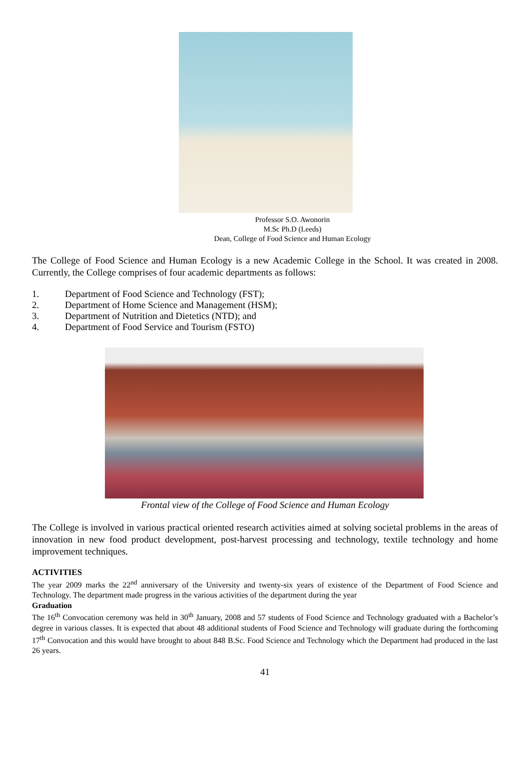Professor S.O. Awonorin
M.Sc Ph.D (Leeds)
Dean, College of Food Science and Human Ecology
The College of Food Science and Human Ecology is a new Academic College in the School. It was created in 2008. Currently, the College comprises of four academic departments as follows:
1. Department of Food Science and Technology (FST);
2. Department of Home Science and Management (HSM);
3. Department of Nutrition and Dietetics (NTD); and
4. Department of Food Service and Tourism (FSTO)
Frontal view of the College of Food Science and Human Ecology
The College is involved in various practical oriented research activities aimed at solving societal problems in the areas of innovation in new food product development, post-harvest processing and technology, textile technology and home improvement techniques.
ACTIVITIES
The year 2009 marks the 22<sup>nd</sup> anniversary of the University and twenty-six years of existence of the Department of Food Science and Technology. The department made progress in the various activities of the department during the year
Graduation
The 16<sup>th</sup> Convocation ceremony was held in 30<sup>th</sup> January, 2008 and 57 students of Food Science and Technology graduated with a Bachelor’s degree in various classes. It is expected that about 48 additional students of Food Science and Technology will graduate during the forthcoming 17<sup>th</sup> Convocation and this would have brought to about 848 B.Sc. Food Science and Technology which the Department had produced in the last 26 years.
41